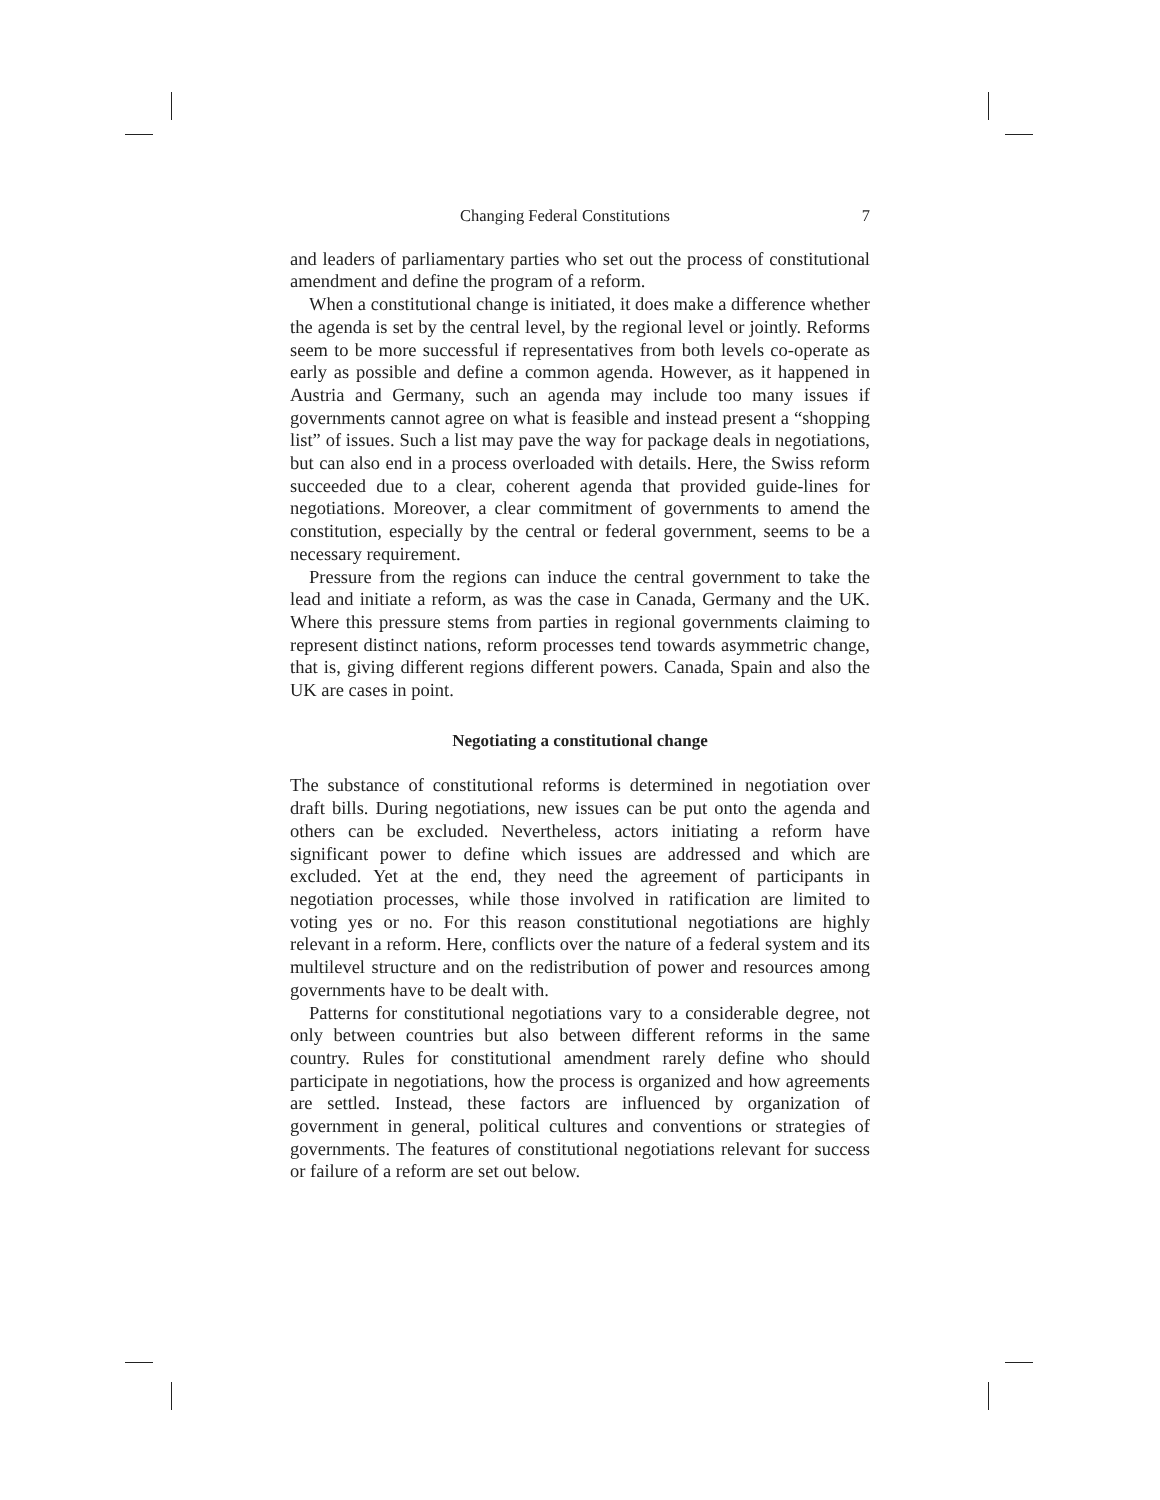Changing Federal Constitutions 7
and leaders of parliamentary parties who set out the process of constitutional amendment and define the program of a reform.
When a constitutional change is initiated, it does make a difference whether the agenda is set by the central level, by the regional level or jointly. Reforms seem to be more successful if representatives from both levels co-operate as early as possible and define a common agenda. However, as it happened in Austria and Germany, such an agenda may include too many issues if governments cannot agree on what is feasible and instead present a “shopping list” of issues. Such a list may pave the way for package deals in negotiations, but can also end in a process overloaded with details. Here, the Swiss reform succeeded due to a clear, coherent agenda that provided guide-lines for negotiations. Moreover, a clear commitment of governments to amend the constitution, especially by the central or federal government, seems to be a necessary requirement.
Pressure from the regions can induce the central government to take the lead and initiate a reform, as was the case in Canada, Germany and the UK. Where this pressure stems from parties in regional governments claiming to represent distinct nations, reform processes tend towards asymmetric change, that is, giving different regions different powers. Canada, Spain and also the UK are cases in point.
Negotiating a constitutional change
The substance of constitutional reforms is determined in negotiation over draft bills. During negotiations, new issues can be put onto the agenda and others can be excluded. Nevertheless, actors initiating a reform have significant power to define which issues are addressed and which are excluded. Yet at the end, they need the agreement of participants in negotiation processes, while those involved in ratification are limited to voting yes or no. For this reason constitutional negotiations are highly relevant in a reform. Here, conflicts over the nature of a federal system and its multilevel structure and on the redistribution of power and resources among governments have to be dealt with.
Patterns for constitutional negotiations vary to a considerable degree, not only between countries but also between different reforms in the same country. Rules for constitutional amendment rarely define who should participate in negotiations, how the process is organized and how agreements are settled. Instead, these factors are influenced by organization of government in general, political cultures and conventions or strategies of governments. The features of constitutional negotiations relevant for success or failure of a reform are set out below.